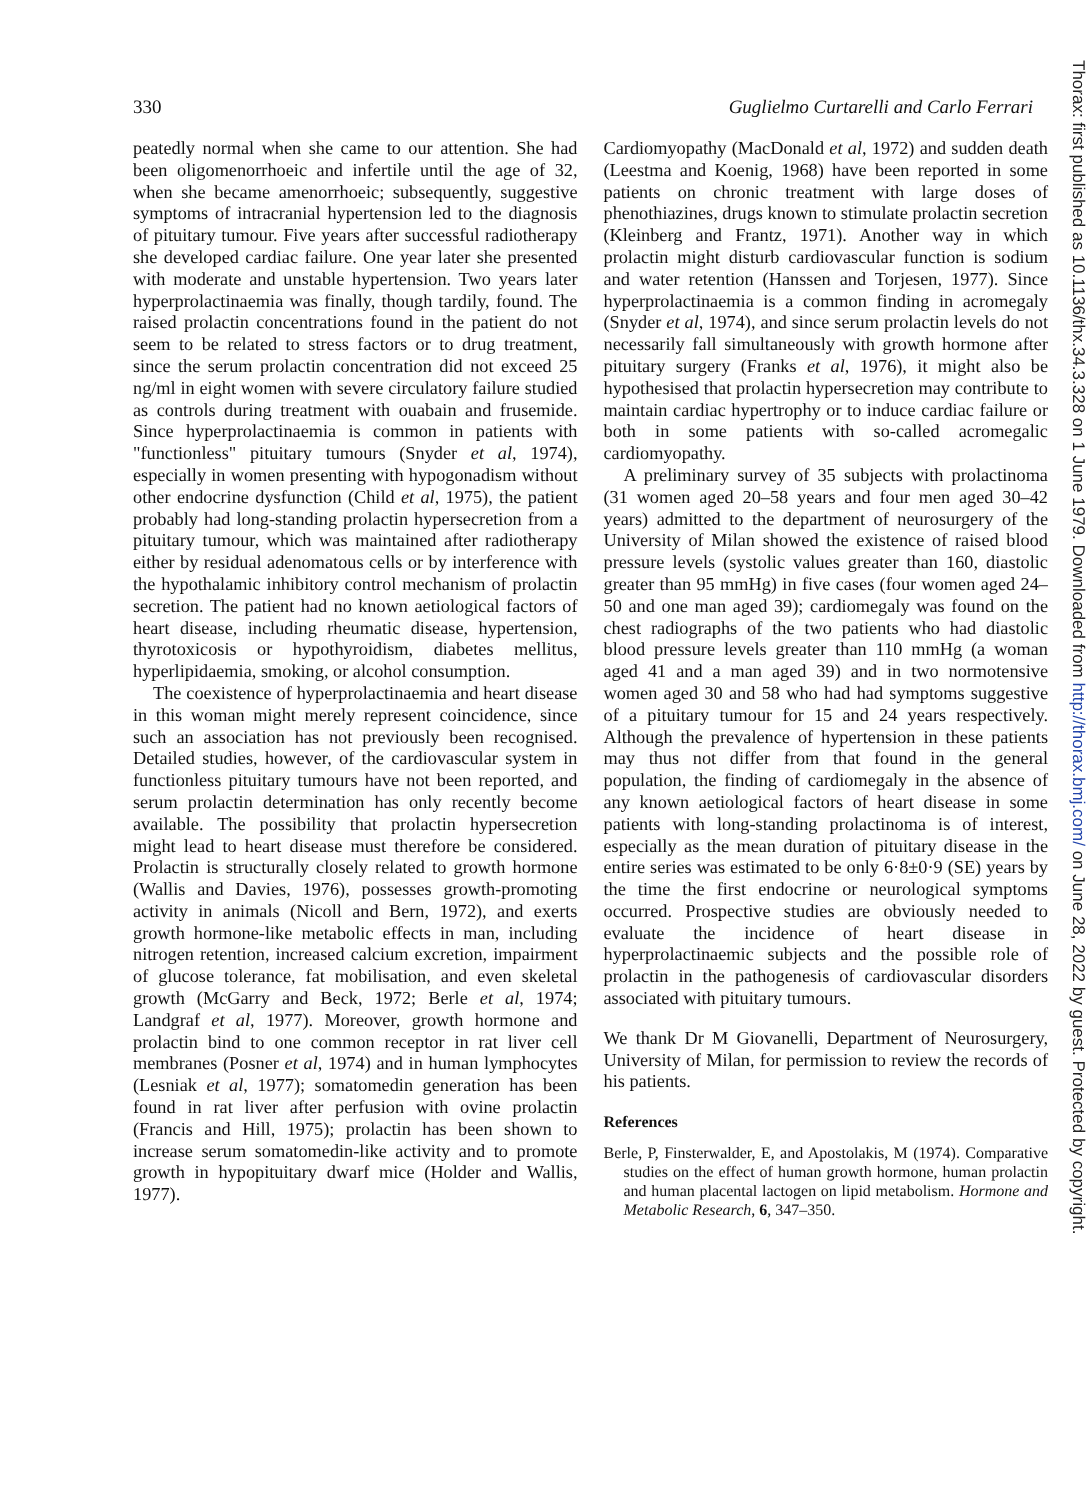330 Guglielmo Curtarelli and Carlo Ferrari
peatedly normal when she came to our attention. She had been oligomenorrhoeic and infertile until the age of 32, when she became amenorrhoeic; subsequently, suggestive symptoms of intracranial hypertension led to the diagnosis of pituitary tumour. Five years after successful radiotherapy she developed cardiac failure. One year later she presented with moderate and unstable hypertension. Two years later hyperprolactinaemia was finally, though tardily, found. The raised prolactin concentrations found in the patient do not seem to be related to stress factors or to drug treatment, since the serum prolactin concentration did not exceed 25 ng/ml in eight women with severe circulatory failure studied as controls during treatment with ouabain and frusemide. Since hyperprolactinaemia is common in patients with "functionless" pituitary tumours (Snyder et al, 1974), especially in women presenting with hypogonadism without other endocrine dysfunction (Child et al, 1975), the patient probably had long-standing prolactin hypersecretion from a pituitary tumour, which was maintained after radiotherapy either by residual adenomatous cells or by interference with the hypothalamic inhibitory control mechanism of prolactin secretion. The patient had no known aetiological factors of heart disease, including rheumatic disease, hypertension, thyrotoxicosis or hypothyroidism, diabetes mellitus, hyperlipidaemia, smoking, or alcohol consumption.
The coexistence of hyperprolactinaemia and heart disease in this woman might merely represent coincidence, since such an association has not previously been recognised. Detailed studies, however, of the cardiovascular system in functionless pituitary tumours have not been reported, and serum prolactin determination has only recently become available. The possibility that prolactin hypersecretion might lead to heart disease must therefore be considered. Prolactin is structurally closely related to growth hormone (Wallis and Davies, 1976), possesses growth-promoting activity in animals (Nicoll and Bern, 1972), and exerts growth hormone-like metabolic effects in man, including nitrogen retention, increased calcium excretion, impairment of glucose tolerance, fat mobilisation, and even skeletal growth (McGarry and Beck, 1972; Berle et al, 1974; Landgraf et al, 1977). Moreover, growth hormone and prolactin bind to one common receptor in rat liver cell membranes (Posner et al, 1974) and in human lymphocytes (Lesniak et al, 1977); somatomedin generation has been found in rat liver after perfusion with ovine prolactin (Francis and Hill, 1975); prolactin has been shown to increase serum somatomedin-like activity and to promote growth in hypopituitary dwarf mice (Holder and Wallis, 1977).
Cardiomyopathy (MacDonald et al, 1972) and sudden death (Leestma and Koenig, 1968) have been reported in some patients on chronic treatment with large doses of phenothiazines, drugs known to stimulate prolactin secretion (Kleinberg and Frantz, 1971). Another way in which prolactin might disturb cardiovascular function is sodium and water retention (Hanssen and Torjesen, 1977). Since hyperprolactinaemia is a common finding in acromegaly (Snyder et al, 1974), and since serum prolactin levels do not necessarily fall simultaneously with growth hormone after pituitary surgery (Franks et al, 1976), it might also be hypothesised that prolactin hypersecretion may contribute to maintain cardiac hypertrophy or to induce cardiac failure or both in some patients with so-called acromegalic cardiomyopathy.
A preliminary survey of 35 subjects with prolactinoma (31 women aged 20–58 years and four men aged 30–42 years) admitted to the department of neurosurgery of the University of Milan showed the existence of raised blood pressure levels (systolic values greater than 160, diastolic greater than 95 mmHg) in five cases (four women aged 24–50 and one man aged 39); cardiomegaly was found on the chest radiographs of the two patients who had diastolic blood pressure levels greater than 110 mmHg (a woman aged 41 and a man aged 39) and in two normotensive women aged 30 and 58 who had had symptoms suggestive of a pituitary tumour for 15 and 24 years respectively. Although the prevalence of hypertension in these patients may thus not differ from that found in the general population, the finding of cardiomegaly in the absence of any known aetiological factors of heart disease in some patients with long-standing prolactinoma is of interest, especially as the mean duration of pituitary disease in the entire series was estimated to be only 6·8±0·9 (SE) years by the time the first endocrine or neurological symptoms occurred. Prospective studies are obviously needed to evaluate the incidence of heart disease in hyperprolactinaemic subjects and the possible role of prolactin in the pathogenesis of cardiovascular disorders associated with pituitary tumours.
We thank Dr M Giovanelli, Department of Neurosurgery, University of Milan, for permission to review the records of his patients.
References
Berle, P, Finsterwalder, E, and Apostolakis, M (1974). Comparative studies on the effect of human growth hormone, human prolactin and human placental lactogen on lipid metabolism. Hormone and Metabolic Research, 6, 347–350.
Thorax: first published as 10.1136/thx.34.3.328 on 1 June 1979. Downloaded from http://thorax.bmj.com/ on June 28, 2022 by guest. Protected by copyright.